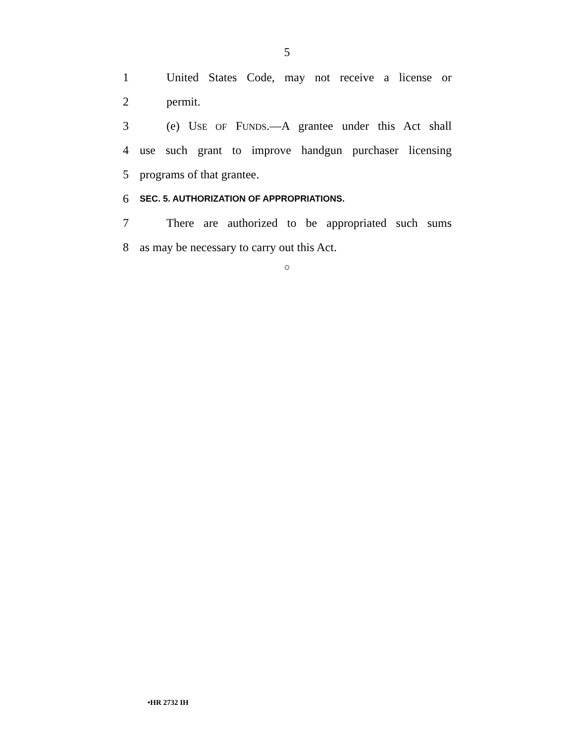5
1 United States Code, may not receive a license or
2 permit.
3 (e) USE OF FUNDS.—A grantee under this Act shall
4 use such grant to improve handgun purchaser licensing
5 programs of that grantee.
6 SEC. 5. AUTHORIZATION OF APPROPRIATIONS.
7 There are authorized to be appropriated such sums
8 as may be necessary to carry out this Act.
○
•HR 2732 IH